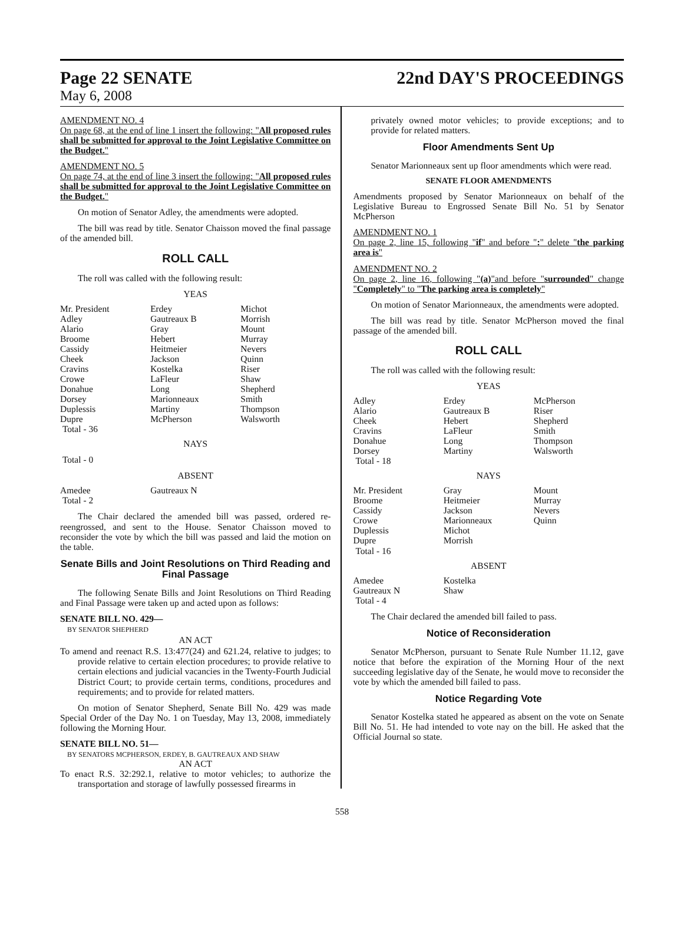Page 22 SENATE
22nd DAY'S PROCEEDINGS
May 6, 2008
AMENDMENT NO. 4
On page 68, at the end of line 1 insert the following: "All proposed rules shall be submitted for approval to the Joint Legislative Committee on the Budget."
AMENDMENT NO. 5
On page 74, at the end of line 3 insert the following: "All proposed rules shall be submitted for approval to the Joint Legislative Committee on the Budget."
On motion of Senator Adley, the amendments were adopted.
The bill was read by title. Senator Chaisson moved the final passage of the amended bill.
ROLL CALL
The roll was called with the following result:
YEAS
| Mr. President | Erdey | Michot |
| Adley | Gautreaux B | Morrish |
| Alario | Gray | Mount |
| Broome | Hebert | Murray |
| Cassidy | Heitmeier | Nevers |
| Cheek | Jackson | Quinn |
| Cravins | Kostelka | Riser |
| Crowe | LaFleur | Shaw |
| Donahue | Long | Shepherd |
| Dorsey | Marionneaux | Smith |
| Duplessis | Martiny | Thompson |
| Dupre | McPherson | Walsworth |
| Total - 36 | | |
NAYS
Total - 0
ABSENT
| Amedee | Gautreaux N | |
| Total - 2 | | |
The Chair declared the amended bill was passed, ordered re-reengrossed, and sent to the House. Senator Chaisson moved to reconsider the vote by which the bill was passed and laid the motion on the table.
Senate Bills and Joint Resolutions on Third Reading and Final Passage
The following Senate Bills and Joint Resolutions on Third Reading and Final Passage were taken up and acted upon as follows:
SENATE BILL NO. 429—
BY SENATOR SHEPHERD
AN ACT
To amend and reenact R.S. 13:477(24) and 621.24, relative to judges; to provide relative to certain election procedures; to provide relative to certain elections and judicial vacancies in the Twenty-Fourth Judicial District Court; to provide certain terms, conditions, procedures and requirements; and to provide for related matters.
On motion of Senator Shepherd, Senate Bill No. 429 was made Special Order of the Day No. 1 on Tuesday, May 13, 2008, immediately following the Morning Hour.
SENATE BILL NO. 51—
BY SENATORS MCPHERSON, ERDEY, B. GAUTREAUX AND SHAW
AN ACT
To enact R.S. 32:292.1, relative to motor vehicles; to authorize the transportation and storage of lawfully possessed firearms in
privately owned motor vehicles; to provide exceptions; and to provide for related matters.
Floor Amendments Sent Up
Senator Marionneaux sent up floor amendments which were read.
SENATE FLOOR AMENDMENTS
Amendments proposed by Senator Marionneaux on behalf of the Legislative Bureau to Engrossed Senate Bill No. 51 by Senator McPherson
AMENDMENT NO. 1
On page 2, line 15, following "if" and before ":" delete "the parking area is"
AMENDMENT NO. 2
On page 2, line 16, following "(a)"and before "surrounded" change "Completely" to "The parking area is completely"
On motion of Senator Marionneaux, the amendments were adopted.
The bill was read by title. Senator McPherson moved the final passage of the amended bill.
ROLL CALL
The roll was called with the following result:
YEAS
| Adley | Erdey | McPherson |
| Alario | Gautreaux B | Riser |
| Cheek | Hebert | Shepherd |
| Cravins | LaFleur | Smith |
| Donahue | Long | Thompson |
| Dorsey | Martiny | Walsworth |
| Total - 18 | | |
NAYS
| Mr. President | Gray | Mount |
| Broome | Heitmeier | Murray |
| Cassidy | Jackson | Nevers |
| Crowe | Marionneaux | Quinn |
| Duplessis | Michot | |
| Dupre | Morrish | |
| Total - 16 | | |
ABSENT
| Amedee | Kostelka | |
| Gautreaux N | Shaw | |
| Total - 4 | | |
The Chair declared the amended bill failed to pass.
Notice of Reconsideration
Senator McPherson, pursuant to Senate Rule Number 11.12, gave notice that before the expiration of the Morning Hour of the next succeeding legislative day of the Senate, he would move to reconsider the vote by which the amended bill failed to pass.
Notice Regarding Vote
Senator Kostelka stated he appeared as absent on the vote on Senate Bill No. 51. He had intended to vote nay on the bill. He asked that the Official Journal so state.
558